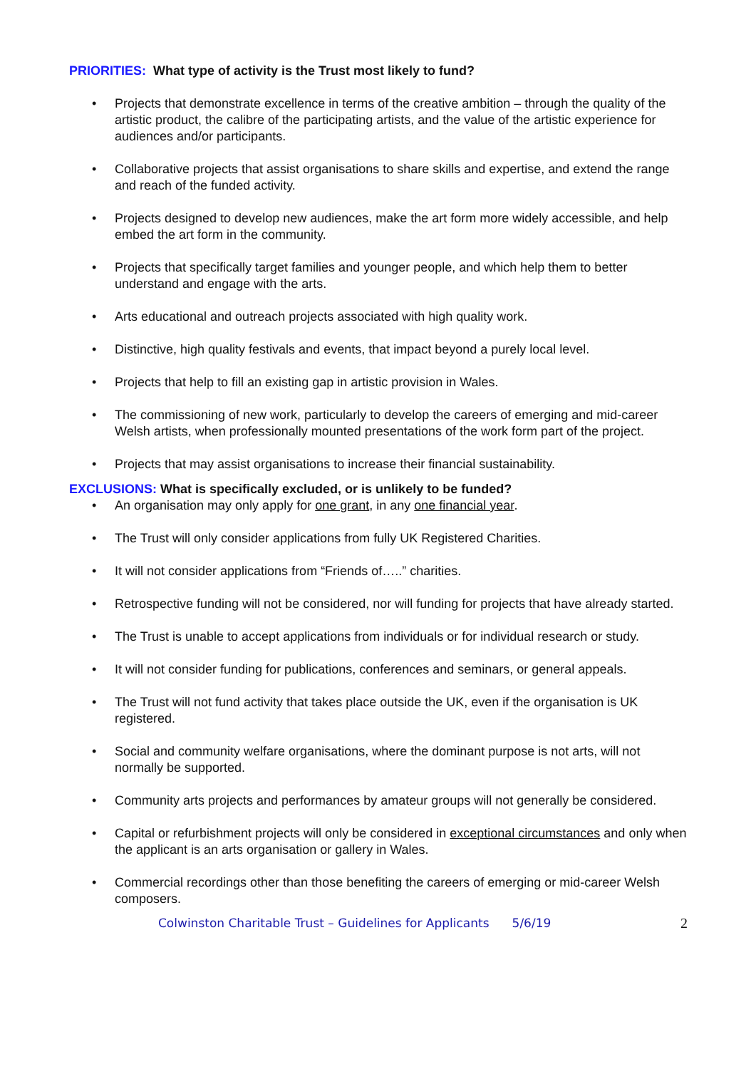PRIORITIES: What type of activity is the Trust most likely to fund?
• Projects that demonstrate excellence in terms of the creative ambition – through the quality of the artistic product, the calibre of the participating artists, and the value of the artistic experience for audiences and/or participants.
• Collaborative projects that assist organisations to share skills and expertise, and extend the range and reach of the funded activity.
• Projects designed to develop new audiences, make the art form more widely accessible, and help embed the art form in the community.
• Projects that specifically target families and younger people, and which help them to better understand and engage with the arts.
• Arts educational and outreach projects associated with high quality work.
• Distinctive, high quality festivals and events, that impact beyond a purely local level.
• Projects that help to fill an existing gap in artistic provision in Wales.
• The commissioning of new work, particularly to develop the careers of emerging and mid-career Welsh artists, when professionally mounted presentations of the work form part of the project.
• Projects that may assist organisations to increase their financial sustainability.
EXCLUSIONS: What is specifically excluded, or is unlikely to be funded?
• An organisation may only apply for one grant, in any one financial year.
• The Trust will only consider applications from fully UK Registered Charities.
• It will not consider applications from “Friends of…..” charities.
• Retrospective funding will not be considered, nor will funding for projects that have already started.
• The Trust is unable to accept applications from individuals or for individual research or study.
• It will not consider funding for publications, conferences and seminars, or general appeals.
• The Trust will not fund activity that takes place outside the UK, even if the organisation is UK registered.
• Social and community welfare organisations, where the dominant purpose is not arts, will not normally be supported.
• Community arts projects and performances by amateur groups will not generally be considered.
• Capital or refurbishment projects will only be considered in exceptional circumstances and only when the applicant is an arts organisation or gallery in Wales.
• Commercial recordings other than those benefiting the careers of emerging or mid-career Welsh composers.
Colwinston Charitable Trust – Guidelines for Applicants 5/6/19 2